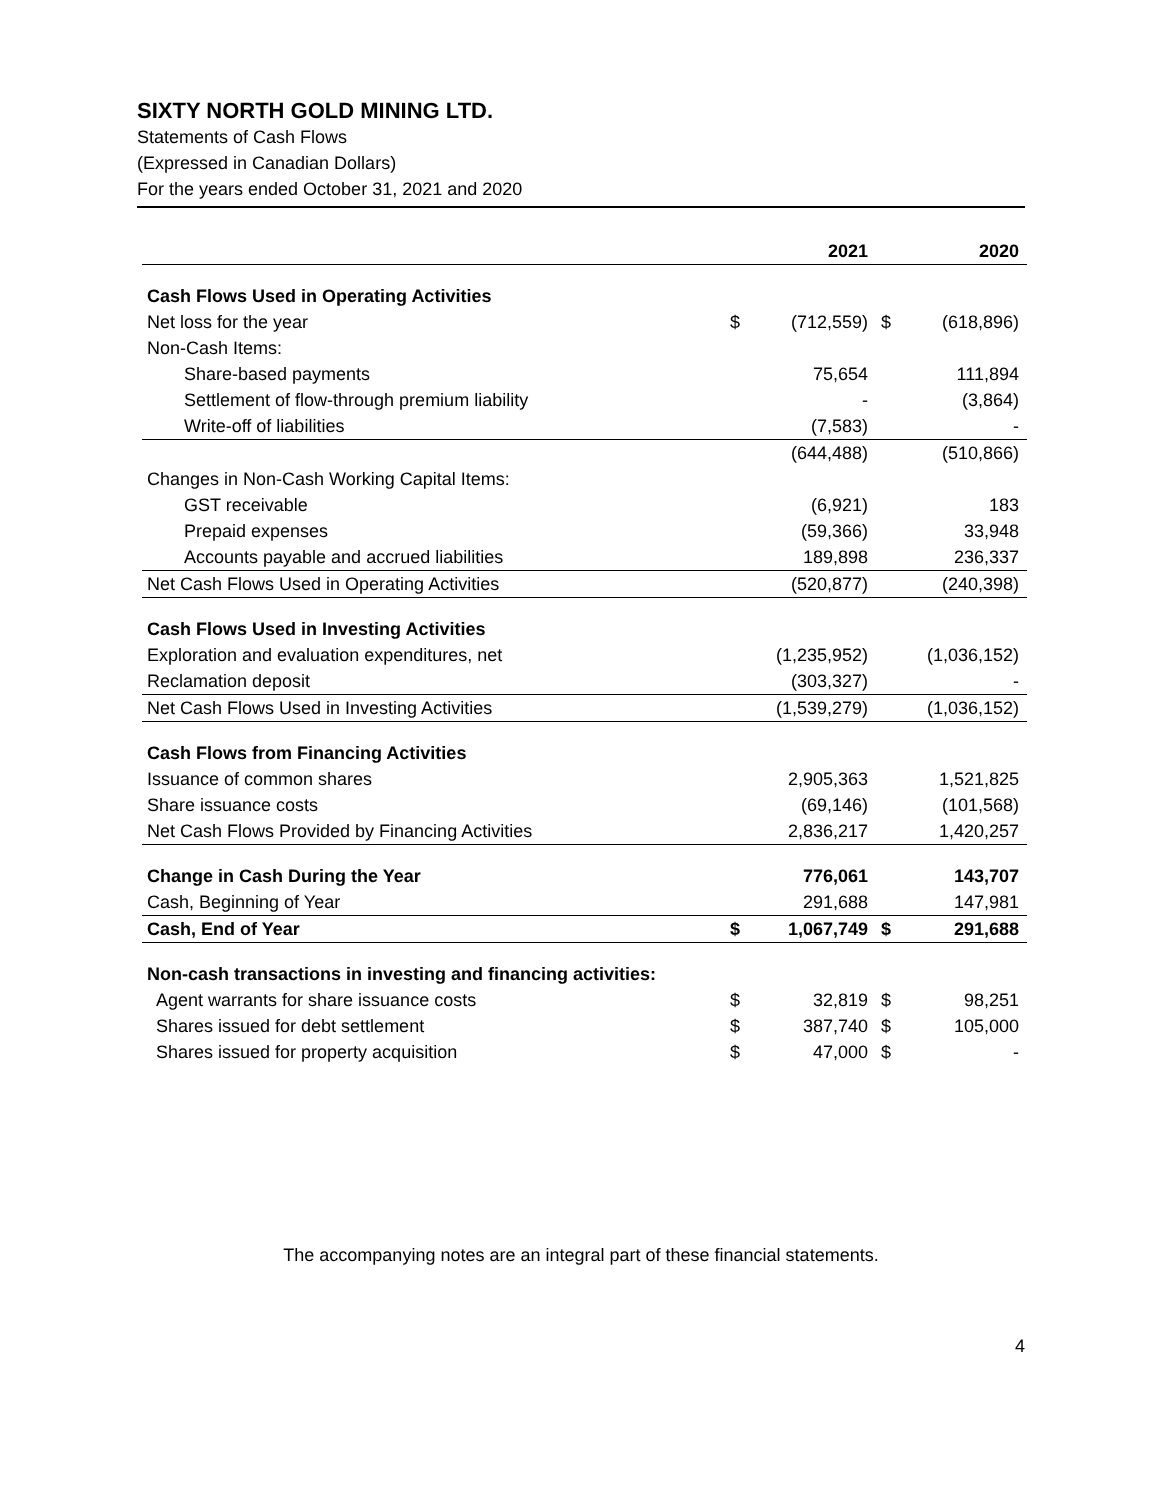SIXTY NORTH GOLD MINING LTD.
Statements of Cash Flows
(Expressed in Canadian Dollars)
For the years ended October 31, 2021 and 2020
| | | 2021 | | 2020 |
| --- | --- | --- | --- | --- |
| Cash Flows Used in Operating Activities | | | | |
| Net loss for the year | $ | (712,559) | $ | (618,896) |
| Non-Cash Items: | | | | |
| Share-based payments | | 75,654 | | 111,894 |
| Settlement of flow-through premium liability | | - | | (3,864) |
| Write-off of liabilities | | (7,583) | | - |
| | | (644,488) | | (510,866) |
| Changes in Non-Cash Working Capital Items: | | | | |
| GST receivable | | (6,921) | | 183 |
| Prepaid expenses | | (59,366) | | 33,948 |
| Accounts payable and accrued liabilities | | 189,898 | | 236,337 |
| Net Cash Flows Used in Operating Activities | | (520,877) | | (240,398) |
| Cash Flows Used in Investing Activities | | | | |
| Exploration and evaluation expenditures, net | | (1,235,952) | | (1,036,152) |
| Reclamation deposit | | (303,327) | | - |
| Net Cash Flows Used in Investing Activities | | (1,539,279) | | (1,036,152) |
| Cash Flows from Financing Activities | | | | |
| Issuance of common shares | | 2,905,363 | | 1,521,825 |
| Share issuance costs | | (69,146) | | (101,568) |
| Net Cash Flows Provided by Financing Activities | | 2,836,217 | | 1,420,257 |
| Change in Cash During the Year | | 776,061 | | 143,707 |
| Cash, Beginning of Year | | 291,688 | | 147,981 |
| Cash, End of Year | $ | 1,067,749 | $ | 291,688 |
| Non-cash transactions in investing and financing activities: | | | | |
| Agent warrants for share issuance costs | $ | 32,819 | $ | 98,251 |
| Shares issued for debt settlement | $ | 387,740 | $ | 105,000 |
| Shares issued for property acquisition | $ | 47,000 | $ | - |
The accompanying notes are an integral part of these financial statements.
4